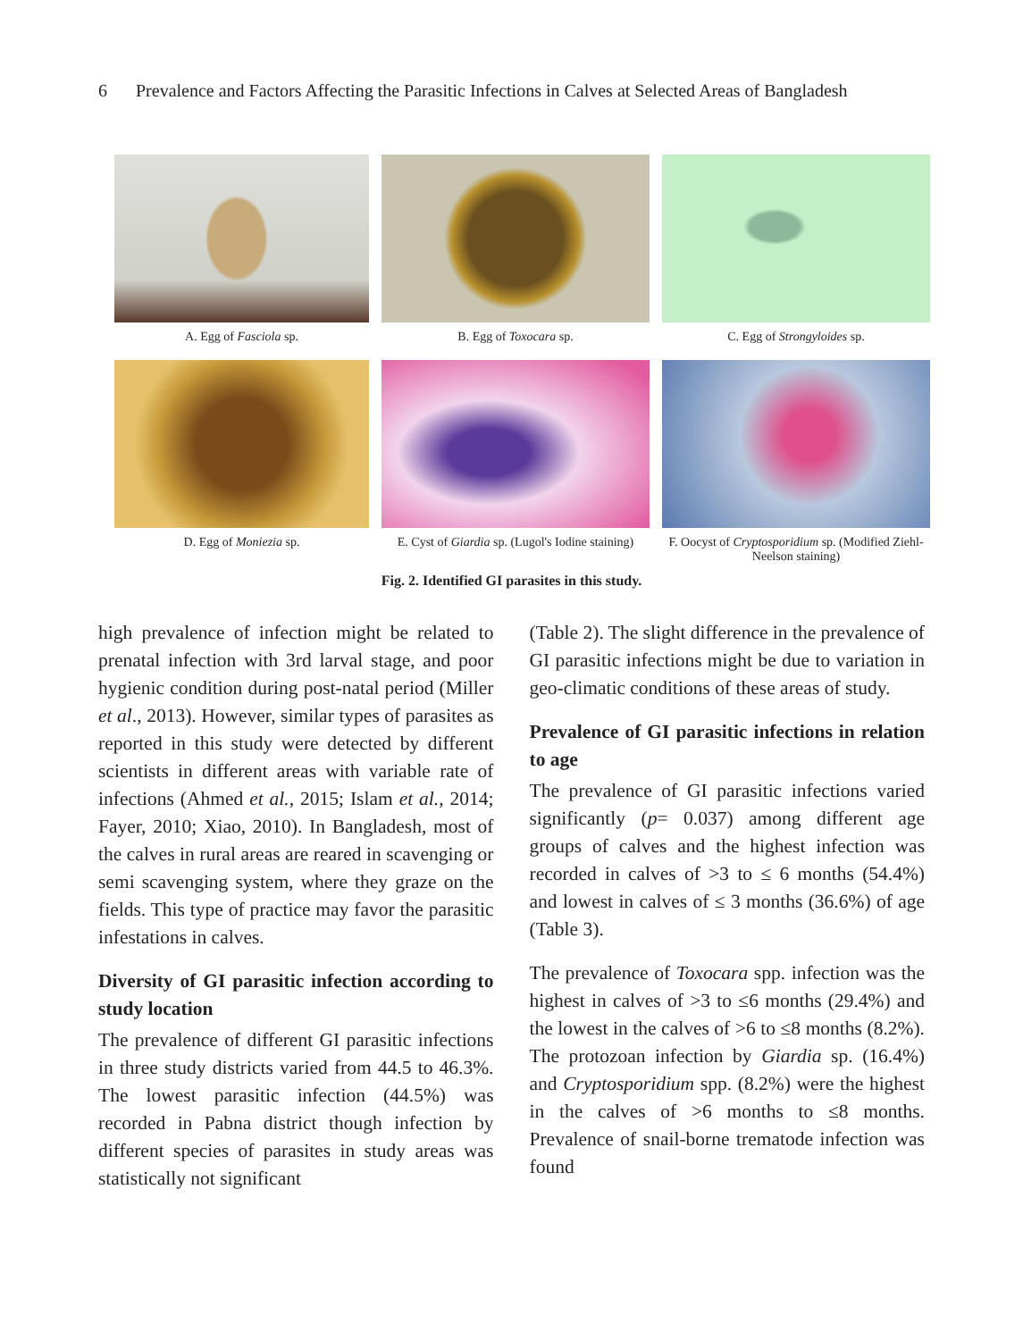6 Prevalence and Factors Affecting the Parasitic Infections in Calves at Selected Areas of Bangladesh
A. Egg of Fasciola sp.
B. Egg of Toxocara sp.
C. Egg of Strongyloides sp.
D. Egg of Moniezia sp.
E. Cyst of Giardia sp. (Lugol's Iodine staining)
F. Oocyst of Cryptosporidium sp. (Modified Ziehl-Neelson staining)
Fig. 2. Identified GI parasites in this study.
high prevalence of infection might be related to prenatal infection with 3rd larval stage, and poor hygienic condition during post-natal period (Miller et al., 2013). However, similar types of parasites as reported in this study were detected by different scientists in different areas with variable rate of infections (Ahmed et al., 2015; Islam et al., 2014; Fayer, 2010; Xiao, 2010). In Bangladesh, most of the calves in rural areas are reared in scavenging or semi scavenging system, where they graze on the fields. This type of practice may favor the parasitic infestations in calves.
Diversity of GI parasitic infection according to study location
The prevalence of different GI parasitic infections in three study districts varied from 44.5 to 46.3%. The lowest parasitic infection (44.5%) was recorded in Pabna district though infection by different species of parasites in study areas was statistically not significant
(Table 2). The slight difference in the prevalence of GI parasitic infections might be due to variation in geo-climatic conditions of these areas of study.
Prevalence of GI parasitic infections in relation to age
The prevalence of GI parasitic infections varied significantly (p= 0.037) among different age groups of calves and the highest infection was recorded in calves of >3 to ≤ 6 months (54.4%) and lowest in calves of ≤ 3 months (36.6%) of age (Table 3).
The prevalence of Toxocara spp. infection was the highest in calves of >3 to ≤6 months (29.4%) and the lowest in the calves of >6 to ≤8 months (8.2%). The protozoan infection by Giardia sp. (16.4%) and Cryptosporidium spp. (8.2%) were the highest in the calves of >6 months to ≤8 months. Prevalence of snail-borne trematode infection was found